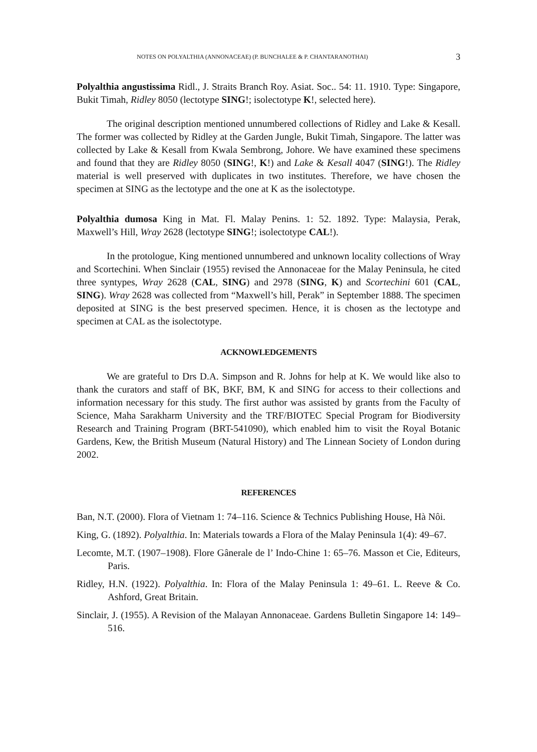NOTES ON POLYALTHIA (ANNONACEAE) (P. BUNCHALEE & P. CHANTARANOTHAI) 3
Polyalthia angustissima Ridl., J. Straits Branch Roy. Asiat. Soc.. 54: 11. 1910. Type: Singapore, Bukit Timah, Ridley 8050 (lectotype SING!; isolectotype K!, selected here).
The original description mentioned unnumbered collections of Ridley and Lake & Kesall. The former was collected by Ridley at the Garden Jungle, Bukit Timah, Singapore. The latter was collected by Lake & Kesall from Kwala Sembrong, Johore. We have examined these specimens and found that they are Ridley 8050 (SING!, K!) and Lake & Kesall 4047 (SING!). The Ridley material is well preserved with duplicates in two institutes. Therefore, we have chosen the specimen at SING as the lectotype and the one at K as the isolectotype.
Polyalthia dumosa King in Mat. Fl. Malay Penins. 1: 52. 1892. Type: Malaysia, Perak, Maxwell’s Hill, Wray 2628 (lectotype SING!; isolectotype CAL!).
In the protologue, King mentioned unnumbered and unknown locality collections of Wray and Scortechini. When Sinclair (1955) revised the Annonaceae for the Malay Peninsula, he cited three syntypes, Wray 2628 (CAL, SING) and 2978 (SING, K) and Scortechini 601 (CAL, SING). Wray 2628 was collected from “Maxwell’s hill, Perak” in September 1888. The specimen deposited at SING is the best preserved specimen. Hence, it is chosen as the lectotype and specimen at CAL as the isolectotype.
ACKNOWLEDGEMENTS
We are grateful to Drs D.A. Simpson and R. Johns for help at K. We would like also to thank the curators and staff of BK, BKF, BM, K and SING for access to their collections and information necessary for this study. The first author was assisted by grants from the Faculty of Science, Maha Sarakharm University and the TRF/BIOTEC Special Program for Biodiversity Research and Training Program (BRT-541090), which enabled him to visit the Royal Botanic Gardens, Kew, the British Museum (Natural History) and The Linnean Society of London during 2002.
REFERENCES
Ban, N.T. (2000). Flora of Vietnam 1: 74–116. Science & Technics Publishing House, Hà Nôi.
King, G. (1892). Polyalthia. In: Materials towards a Flora of the Malay Peninsula 1(4): 49–67.
Lecomte, M.T. (1907–1908). Flore Gânerale de l’ Indo-Chine 1: 65–76. Masson et Cie, Editeurs, Paris.
Ridley, H.N. (1922). Polyalthia. In: Flora of the Malay Peninsula 1: 49–61. L. Reeve & Co. Ashford, Great Britain.
Sinclair, J. (1955). A Revision of the Malayan Annonaceae. Gardens Bulletin Singapore 14: 149–516.